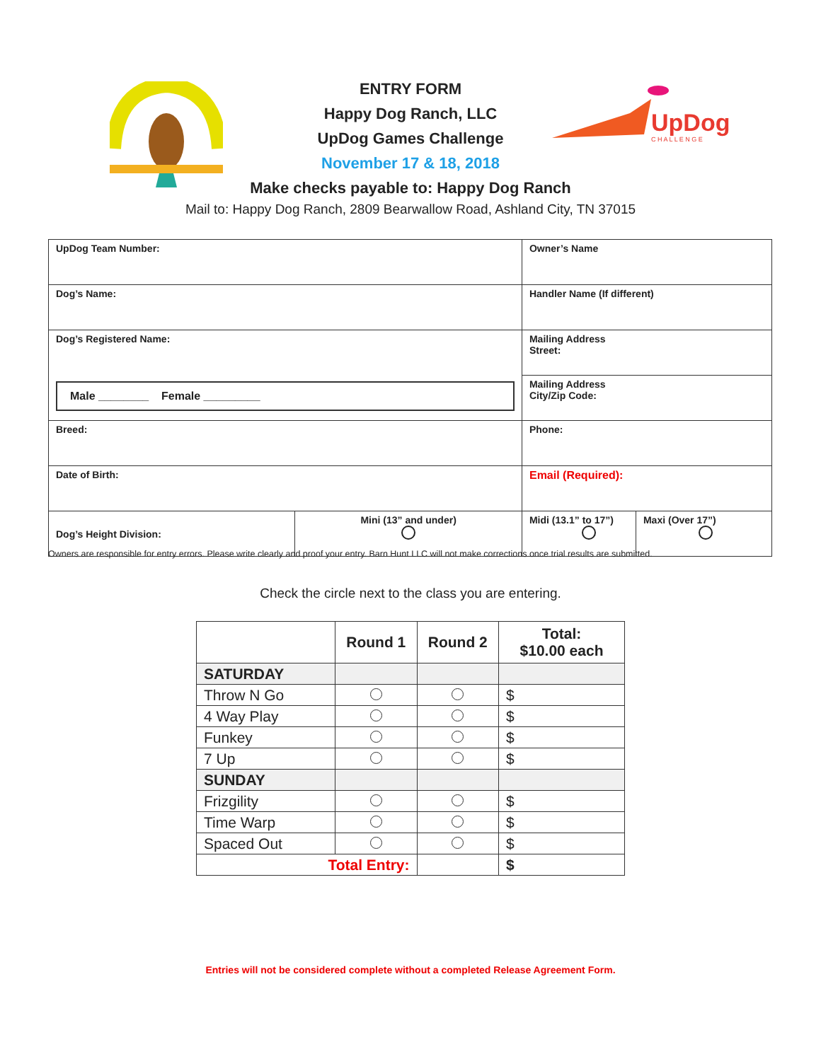UpDog
C H A L L E N G E
ENTRY FORM
Happy Dog Ranch, LLC
UpDog Games Challenge
November 17 & 18, 2018
Make checks payable to: Happy Dog Ranch
Mail to: Happy Dog Ranch, 2809 Bearwallow Road, Ashland City, TN 37015
| UpDog Team Number: | | Owner’s Name | |
| Dog’s Name: | | Handler Name (If different) | |
| Dog’s Registered Name: Male ________ Female _________ | | Mailing Address Street: | |
| | | Mailing Address City/Zip Code: | |
| Breed: | | Phone: | |
| Date of Birth: | | Email (Required): | |
| Dog’s Height Division: | Mini (13” and under) | Midi (13.1” to 17”) | Maxi (Over 17”) |
Owners are responsible for entry errors. Please write clearly and proof your entry. Barn Hunt LLC will not make corrections once trial results are submitted.
Check the circle next to the class you are entering.
| | Round 1 | Round 2 | Total: $10.00 each |
| --- | --- | --- | --- |
| SATURDAY | | | |
| Throw N Go | | | $ |
| 4 Way Play | | | $ |
| Funkey | | | $ |
| 7 Up | | | $ |
| SUNDAY | | | |
| Frizgility | | | $ |
| Time Warp | | | $ |
| Spaced Out | | | $ |
| Total Entry: | | | $ |
Entries will not be considered complete without a completed Release Agreement Form.